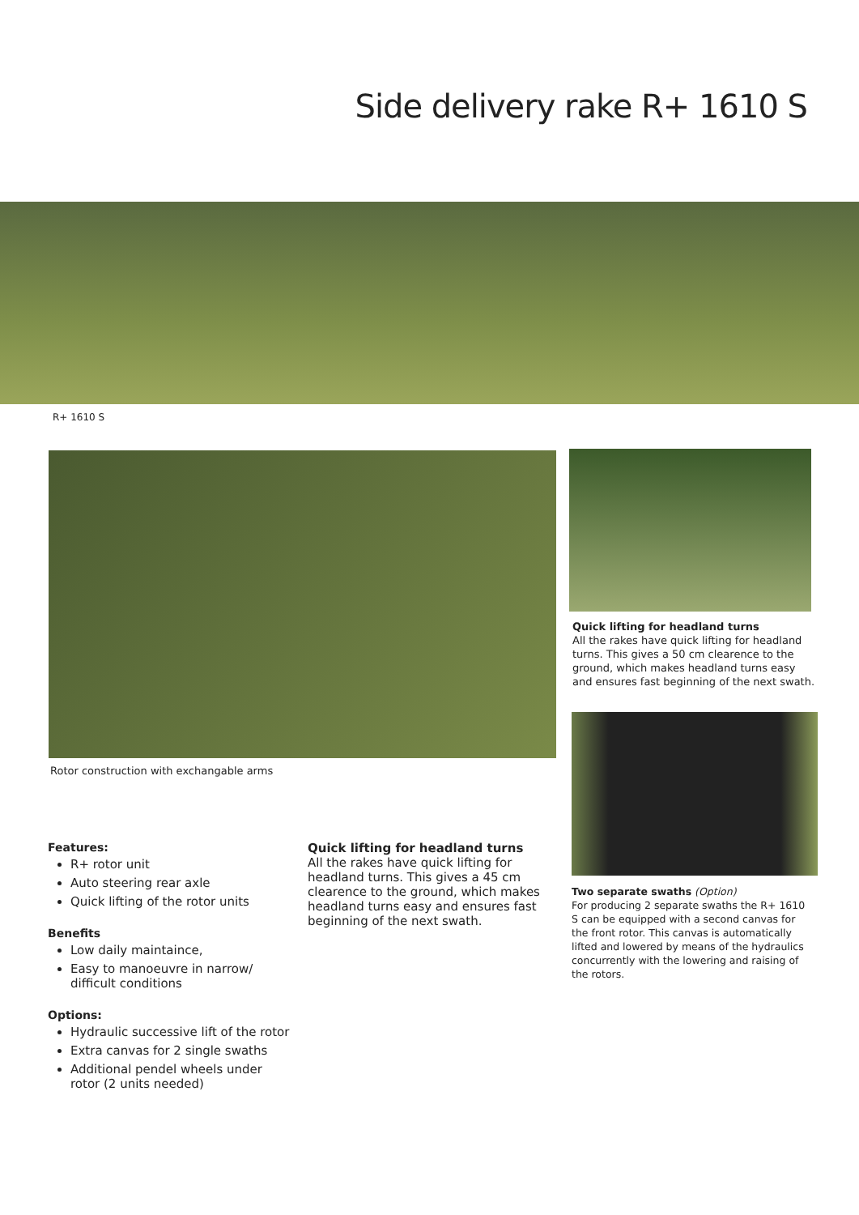Side delivery rake R+ 1610 S
R+ 1610 S
Rotor construction with exchangable arms
Quick lifting for headland turns
All the rakes have quick lifting for headland turns. This gives a 50 cm clearence to the ground, which makes headland turns easy and ensures fast beginning of the next swath.
Two separate swaths (Option)
For producing 2 separate swaths the R+ 1610 S can be equipped with a second canvas for the front rotor. This canvas is automatically lifted and lowered by means of the hydraulics concurrently with the lowering and raising of the rotors.
Features:
R+ rotor unit
Auto steering rear axle
Quick lifting of the rotor units
Benefits
Low daily maintaince,
Easy to manoeuvre in narrow/ difficult conditions
Options:
Hydraulic successive lift of the rotor
Extra canvas for 2 single swaths
Additional pendel wheels under rotor (2 units needed)
Quick lifting for headland turns
All the rakes have quick lifting for headland turns. This gives a 45 cm clearence to the ground, which makes headland turns easy and ensures fast beginning of the next swath.